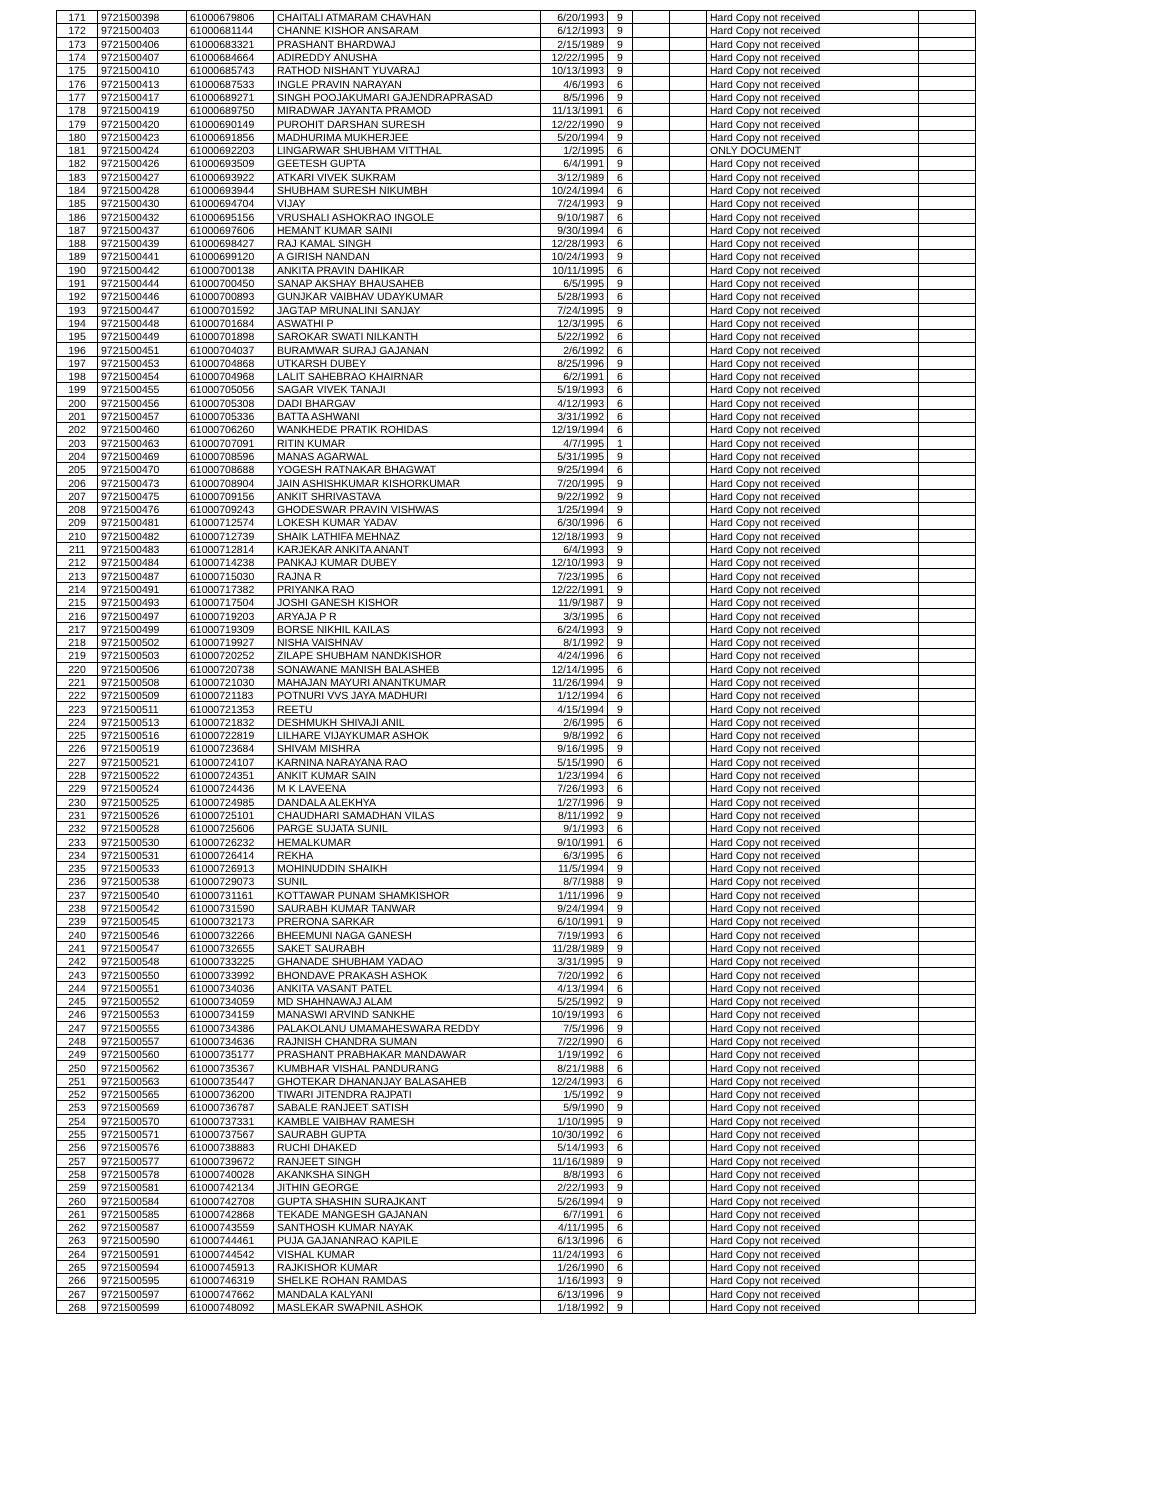| 171 | 9721500398 | 61000679806 | CHAITALI ATMARAM CHAVHAN | 6/20/1993 | 9 | | | Hard Copy not received | |
| 172 | 9721500403 | 61000681144 | CHANNE KISHOR ANSARAM | 6/12/1993 | 9 | | | Hard Copy not received | |
| 173 | 9721500406 | 61000683321 | PRASHANT BHARDWAJ | 2/15/1989 | 9 | | | Hard Copy not received | |
| 174 | 9721500407 | 61000684664 | ADIREDDY ANUSHA | 12/22/1995 | 9 | | | Hard Copy not received | |
| 175 | 9721500410 | 61000685743 | RATHOD NISHANT YUVARAJ | 10/13/1993 | 9 | | | Hard Copy not received | |
| 176 | 9721500413 | 61000687533 | INGLE PRAVIN NARAYAN | 4/6/1993 | 6 | | | Hard Copy not received | |
| 177 | 9721500417 | 61000689271 | SINGH POOJAKUMARI GAJENDRAPRASAD | 8/5/1996 | 9 | | | Hard Copy not received | |
| 178 | 9721500419 | 61000689750 | MIRADWAR JAYANTA PRAMOD | 11/13/1991 | 6 | | | Hard Copy not received | |
| 179 | 9721500420 | 61000690149 | PUROHIT DARSHAN SURESH | 12/22/1990 | 9 | | | Hard Copy not received | |
| 180 | 9721500423 | 61000691856 | MADHURIMA MUKHERJEE | 5/20/1994 | 9 | | | Hard Copy not received | |
| 181 | 9721500424 | 61000692203 | LINGARWAR SHUBHAM VITTHAL | 1/2/1995 | 6 | | | ONLY DOCUMENT | |
| 182 | 9721500426 | 61000693509 | GEETESH GUPTA | 6/4/1991 | 9 | | | Hard Copy not received | |
| 183 | 9721500427 | 61000693922 | ATKARI VIVEK SUKRAM | 3/12/1989 | 6 | | | Hard Copy not received | |
| 184 | 9721500428 | 61000693944 | SHUBHAM SURESH NIKUMBH | 10/24/1994 | 6 | | | Hard Copy not received | |
| 185 | 9721500430 | 61000694704 | VIJAY | 7/24/1993 | 9 | | | Hard Copy not received | |
| 186 | 9721500432 | 61000695156 | VRUSHALI ASHOKRAO INGOLE | 9/10/1987 | 6 | | | Hard Copy not received | |
| 187 | 9721500437 | 61000697606 | HEMANT KUMAR SAINI | 9/30/1994 | 6 | | | Hard Copy not received | |
| 188 | 9721500439 | 61000698427 | RAJ KAMAL SINGH | 12/28/1993 | 6 | | | Hard Copy not received | |
| 189 | 9721500441 | 61000699120 | A GIRISH NANDAN | 10/24/1993 | 9 | | | Hard Copy not received | |
| 190 | 9721500442 | 61000700138 | ANKITA PRAVIN DAHIKAR | 10/11/1995 | 6 | | | Hard Copy not received | |
| 191 | 9721500444 | 61000700450 | SANAP AKSHAY BHAUSAHEB | 6/5/1995 | 9 | | | Hard Copy not received | |
| 192 | 9721500446 | 61000700893 | GUNJKAR VAIBHAV UDAYKUMAR | 5/28/1993 | 6 | | | Hard Copy not received | |
| 193 | 9721500447 | 61000701592 | JAGTAP MRUNALINI SANJAY | 7/24/1995 | 9 | | | Hard Copy not received | |
| 194 | 9721500448 | 61000701684 | ASWATHI P | 12/3/1995 | 6 | | | Hard Copy not received | |
| 195 | 9721500449 | 61000701898 | SAROKAR SWATI NILKANTH | 5/22/1992 | 6 | | | Hard Copy not received | |
| 196 | 9721500451 | 61000704037 | BURAMWAR SURAJ GAJANAN | 2/6/1992 | 6 | | | Hard Copy not received | |
| 197 | 9721500453 | 61000704868 | UTKARSH DUBEY | 8/25/1996 | 9 | | | Hard Copy not received | |
| 198 | 9721500454 | 61000704968 | LALIT SAHEBRAO KHAIRNAR | 6/2/1991 | 6 | | | Hard Copy not received | |
| 199 | 9721500455 | 61000705056 | SAGAR VIVEK TANAJI | 5/19/1993 | 6 | | | Hard Copy not received | |
| 200 | 9721500456 | 61000705308 | DADI BHARGAV | 4/12/1993 | 6 | | | Hard Copy not received | |
| 201 | 9721500457 | 61000705336 | BATTA ASHWANI | 3/31/1992 | 6 | | | Hard Copy not received | |
| 202 | 9721500460 | 61000706260 | WANKHEDE PRATIK ROHIDAS | 12/19/1994 | 6 | | | Hard Copy not received | |
| 203 | 9721500463 | 61000707091 | RITIN KUMAR | 4/7/1995 | 1 | | | Hard Copy not received | |
| 204 | 9721500469 | 61000708596 | MANAS AGARWAL | 5/31/1995 | 9 | | | Hard Copy not received | |
| 205 | 9721500470 | 61000708688 | YOGESH RATNAKAR BHAGWAT | 9/25/1994 | 6 | | | Hard Copy not received | |
| 206 | 9721500473 | 61000708904 | JAIN ASHISHKUMAR KISHORKUMAR | 7/20/1995 | 9 | | | Hard Copy not received | |
| 207 | 9721500475 | 61000709156 | ANKIT SHRIVASTAVA | 9/22/1992 | 9 | | | Hard Copy not received | |
| 208 | 9721500476 | 61000709243 | GHODESWAR PRAVIN VISHWAS | 1/25/1994 | 9 | | | Hard Copy not received | |
| 209 | 9721500481 | 61000712574 | LOKESH KUMAR YADAV | 6/30/1996 | 6 | | | Hard Copy not received | |
| 210 | 9721500482 | 61000712739 | SHAIK LATHIFA MEHNAZ | 12/18/1993 | 9 | | | Hard Copy not received | |
| 211 | 9721500483 | 61000712814 | KARJEKAR ANKITA ANANT | 6/4/1993 | 9 | | | Hard Copy not received | |
| 212 | 9721500484 | 61000714238 | PANKAJ KUMAR DUBEY | 12/10/1993 | 9 | | | Hard Copy not received | |
| 213 | 9721500487 | 61000715030 | RAJNA R | 7/23/1995 | 6 | | | Hard Copy not received | |
| 214 | 9721500491 | 61000717382 | PRIYANKA RAO | 12/22/1991 | 9 | | | Hard Copy not received | |
| 215 | 9721500493 | 61000717504 | JOSHI GANESH KISHOR | 11/9/1987 | 9 | | | Hard Copy not received | |
| 216 | 9721500497 | 61000719203 | ARYAJA P R | 3/3/1995 | 6 | | | Hard Copy not received | |
| 217 | 9721500499 | 61000719309 | BORSE NIKHIL KAILAS | 6/24/1993 | 9 | | | Hard Copy not received | |
| 218 | 9721500502 | 61000719927 | NISHA VAISHNAV | 8/1/1992 | 9 | | | Hard Copy not received | |
| 219 | 9721500503 | 61000720252 | ZILAPE SHUBHAM NANDKISHOR | 4/24/1996 | 6 | | | Hard Copy not received | |
| 220 | 9721500506 | 61000720738 | SONAWANE MANISH BALASHEB | 12/14/1995 | 6 | | | Hard Copy not received | |
| 221 | 9721500508 | 61000721030 | MAHAJAN MAYURI ANANTKUMAR | 11/26/1994 | 9 | | | Hard Copy not received | |
| 222 | 9721500509 | 61000721183 | POTNURI VVS JAYA MADHURI | 1/12/1994 | 6 | | | Hard Copy not received | |
| 223 | 9721500511 | 61000721353 | REETU | 4/15/1994 | 9 | | | Hard Copy not received | |
| 224 | 9721500513 | 61000721832 | DESHMUKH SHIVAJI ANIL | 2/6/1995 | 6 | | | Hard Copy not received | |
| 225 | 9721500516 | 61000722819 | LILHARE VIJAYKUMAR ASHOK | 9/8/1992 | 6 | | | Hard Copy not received | |
| 226 | 9721500519 | 61000723684 | SHIVAM MISHRA | 9/16/1995 | 9 | | | Hard Copy not received | |
| 227 | 9721500521 | 61000724107 | KARNINA NARAYANA RAO | 5/15/1990 | 6 | | | Hard Copy not received | |
| 228 | 9721500522 | 61000724351 | ANKIT KUMAR SAIN | 1/23/1994 | 6 | | | Hard Copy not received | |
| 229 | 9721500524 | 61000724436 | M K LAVEENA | 7/26/1993 | 6 | | | Hard Copy not received | |
| 230 | 9721500525 | 61000724985 | DANDALA ALEKHYA | 1/27/1996 | 9 | | | Hard Copy not received | |
| 231 | 9721500526 | 61000725101 | CHAUDHARI SAMADHAN VILAS | 8/11/1992 | 9 | | | Hard Copy not received | |
| 232 | 9721500528 | 61000725606 | PARGE SUJATA SUNIL | 9/1/1993 | 6 | | | Hard Copy not received | |
| 233 | 9721500530 | 61000726232 | HEMALKUMAR | 9/10/1991 | 6 | | | Hard Copy not received | |
| 234 | 9721500531 | 61000726414 | REKHA | 6/3/1995 | 6 | | | Hard Copy not received | |
| 235 | 9721500533 | 61000726913 | MOHINUDDIN SHAIKH | 11/5/1994 | 9 | | | Hard Copy not received | |
| 236 | 9721500538 | 61000729073 | SUNIL | 8/7/1988 | 9 | | | Hard Copy not received | |
| 237 | 9721500540 | 61000731161 | KOTTAWAR PUNAM SHAMKISHOR | 1/11/1996 | 9 | | | Hard Copy not received | |
| 238 | 9721500542 | 61000731590 | SAURABH KUMAR TANWAR | 9/24/1994 | 9 | | | Hard Copy not received | |
| 239 | 9721500545 | 61000732173 | PRERONA SARKAR | 6/10/1991 | 9 | | | Hard Copy not received | |
| 240 | 9721500546 | 61000732266 | BHEEMUNI NAGA GANESH | 7/19/1993 | 6 | | | Hard Copy not received | |
| 241 | 9721500547 | 61000732655 | SAKET SAURABH | 11/28/1989 | 9 | | | Hard Copy not received | |
| 242 | 9721500548 | 61000733225 | GHANADE SHUBHAM YADAO | 3/31/1995 | 9 | | | Hard Copy not received | |
| 243 | 9721500550 | 61000733992 | BHONDAVE PRAKASH ASHOK | 7/20/1992 | 6 | | | Hard Copy not received | |
| 244 | 9721500551 | 61000734036 | ANKITA VASANT PATEL | 4/13/1994 | 6 | | | Hard Copy not received | |
| 245 | 9721500552 | 61000734059 | MD SHAHNAWAJ ALAM | 5/25/1992 | 9 | | | Hard Copy not received | |
| 246 | 9721500553 | 61000734159 | MANASWI ARVIND SANKHE | 10/19/1993 | 6 | | | Hard Copy not received | |
| 247 | 9721500555 | 61000734386 | PALAKOLANU UMAMAHESWARA REDDY | 7/5/1996 | 9 | | | Hard Copy not received | |
| 248 | 9721500557 | 61000734636 | RAJNISH CHANDRA SUMAN | 7/22/1990 | 6 | | | Hard Copy not received | |
| 249 | 9721500560 | 61000735177 | PRASHANT PRABHAKAR MANDAWAR | 1/19/1992 | 6 | | | Hard Copy not received | |
| 250 | 9721500562 | 61000735367 | KUMBHAR VISHAL PANDURANG | 8/21/1988 | 6 | | | Hard Copy not received | |
| 251 | 9721500563 | 61000735447 | GHOTEKAR DHANANJAY BALASAHEB | 12/24/1993 | 6 | | | Hard Copy not received | |
| 252 | 9721500565 | 61000736200 | TIWARI JITENDRA RAJPATI | 1/5/1992 | 9 | | | Hard Copy not received | |
| 253 | 9721500569 | 61000736787 | SABALE RANJEET SATISH | 5/9/1990 | 9 | | | Hard Copy not received | |
| 254 | 9721500570 | 61000737331 | KAMBLE VAIBHAV RAMESH | 1/10/1995 | 9 | | | Hard Copy not received | |
| 255 | 9721500571 | 61000737567 | SAURABH GUPTA | 10/30/1992 | 6 | | | Hard Copy not received | |
| 256 | 9721500576 | 61000738883 | RUCHI DHAKED | 5/14/1993 | 6 | | | Hard Copy not received | |
| 257 | 9721500577 | 61000739672 | RANJEET SINGH | 11/16/1989 | 9 | | | Hard Copy not received | |
| 258 | 9721500578 | 61000740028 | AKANKSHA SINGH | 8/8/1993 | 6 | | | Hard Copy not received | |
| 259 | 9721500581 | 61000742134 | JITHIN GEORGE | 2/22/1993 | 9 | | | Hard Copy not received | |
| 260 | 9721500584 | 61000742708 | GUPTA SHASHIN SURAJKANT | 5/26/1994 | 9 | | | Hard Copy not received | |
| 261 | 9721500585 | 61000742868 | TEKADE MANGESH GAJANAN | 6/7/1991 | 6 | | | Hard Copy not received | |
| 262 | 9721500587 | 61000743559 | SANTHOSH KUMAR NAYAK | 4/11/1995 | 6 | | | Hard Copy not received | |
| 263 | 9721500590 | 61000744461 | PUJA GAJANANRAO KAPILE | 6/13/1996 | 6 | | | Hard Copy not received | |
| 264 | 9721500591 | 61000744542 | VISHAL KUMAR | 11/24/1993 | 6 | | | Hard Copy not received | |
| 265 | 9721500594 | 61000745913 | RAJKISHOR KUMAR | 1/26/1990 | 6 | | | Hard Copy not received | |
| 266 | 9721500595 | 61000746319 | SHELKE ROHAN RAMDAS | 1/16/1993 | 9 | | | Hard Copy not received | |
| 267 | 9721500597 | 61000747662 | MANDALA KALYANI | 6/13/1996 | 9 | | | Hard Copy not received | |
| 268 | 9721500599 | 61000748092 | MASLEKAR SWAPNIL ASHOK | 1/18/1992 | 9 | | | Hard Copy not received | |